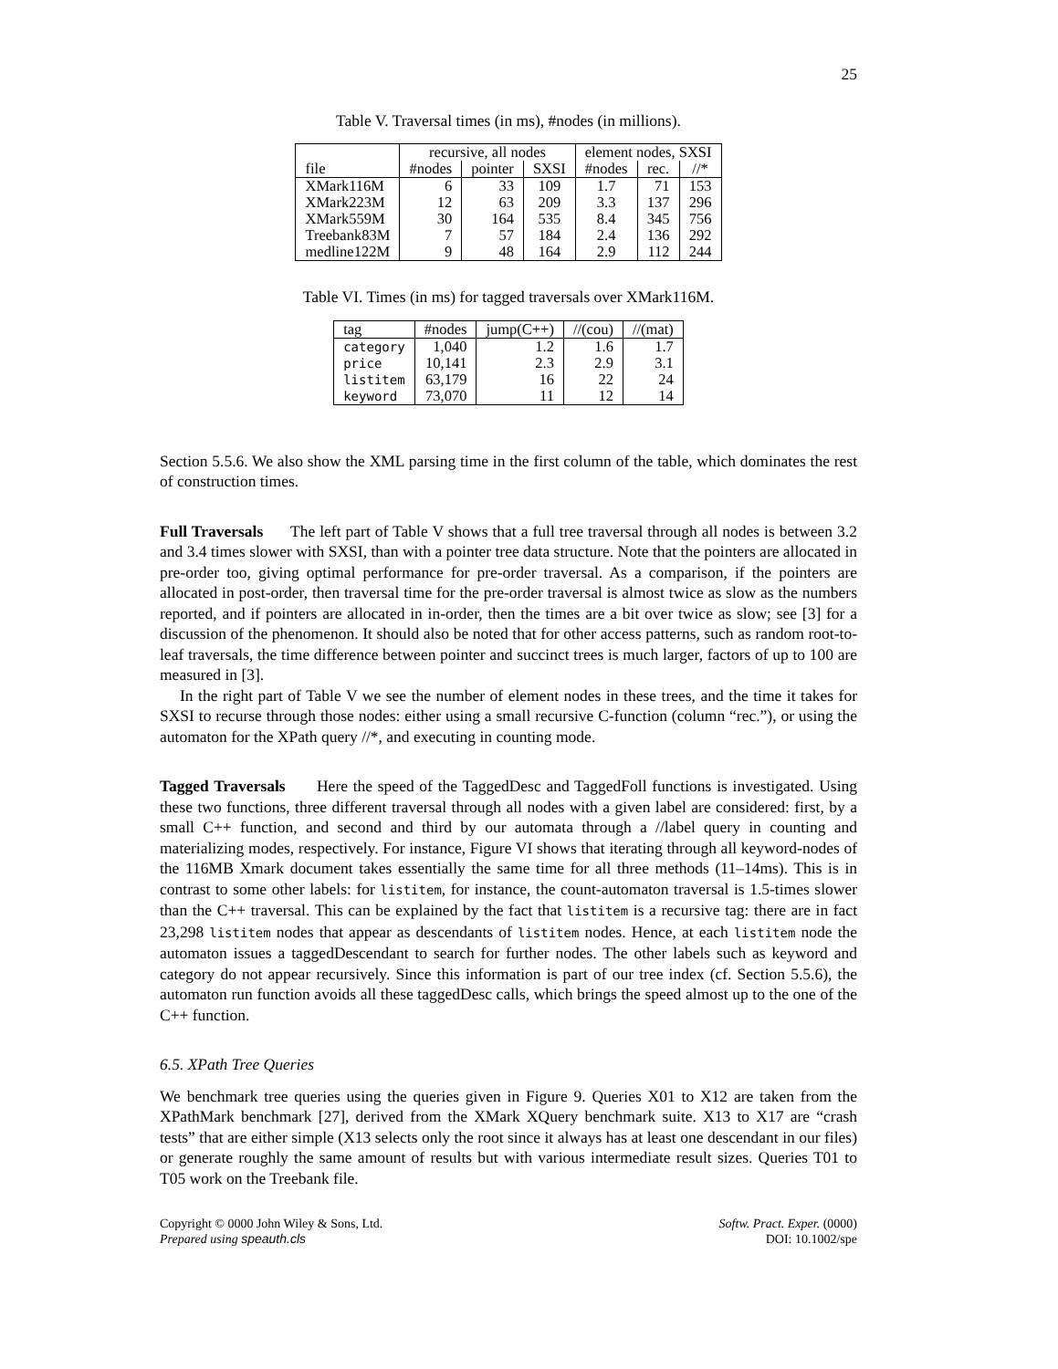25
Table V. Traversal times (in ms), #nodes (in millions).
| | recursive, all nodes | | | element nodes, SXSI | | |
| --- | --- | --- | --- | --- | --- | --- |
| file | #nodes | pointer | SXSI | #nodes | rec. | //* |
| XMark116M | 6 | 33 | 109 | 1.7 | 71 | 153 |
| XMark223M | 12 | 63 | 209 | 3.3 | 137 | 296 |
| XMark559M | 30 | 164 | 535 | 8.4 | 345 | 756 |
| Treebank83M | 7 | 57 | 184 | 2.4 | 136 | 292 |
| medline122M | 9 | 48 | 164 | 2.9 | 112 | 244 |
Table VI. Times (in ms) for tagged traversals over XMark116M.
| tag | #nodes | jump(C++) | //(cou) | //(mat) |
| --- | --- | --- | --- | --- |
| category | 1,040 | 1.2 | 1.6 | 1.7 |
| price | 10,141 | 2.3 | 2.9 | 3.1 |
| listitem | 63,179 | 16 | 22 | 24 |
| keyword | 73,070 | 11 | 12 | 14 |
Section 5.5.6. We also show the XML parsing time in the first column of the table, which dominates the rest of construction times.
Full Traversals The left part of Table V shows that a full tree traversal through all nodes is between 3.2 and 3.4 times slower with SXSI, than with a pointer tree data structure. Note that the pointers are allocated in pre-order too, giving optimal performance for pre-order traversal. As a comparison, if the pointers are allocated in post-order, then traversal time for the pre-order traversal is almost twice as slow as the numbers reported, and if pointers are allocated in in-order, then the times are a bit over twice as slow; see [3] for a discussion of the phenomenon. It should also be noted that for other access patterns, such as random root-to-leaf traversals, the time difference between pointer and succinct trees is much larger, factors of up to 100 are measured in [3].
In the right part of Table V we see the number of element nodes in these trees, and the time it takes for SXSI to recurse through those nodes: either using a small recursive C-function (column “rec.”), or using the automaton for the XPath query //*, and executing in counting mode.
Tagged Traversals Here the speed of the TaggedDesc and TaggedFoll functions is investigated. Using these two functions, three different traversal through all nodes with a given label are considered: first, by a small C++ function, and second and third by our automata through a //label query in counting and materializing modes, respectively. For instance, Figure VI shows that iterating through all keyword-nodes of the 116MB Xmark document takes essentially the same time for all three methods (11–14ms). This is in contrast to some other labels: for listitem, for instance, the count-automaton traversal is 1.5-times slower than the C++ traversal. This can be explained by the fact that listitem is a recursive tag: there are in fact 23,298 listitem nodes that appear as descendants of listitem nodes. Hence, at each listitem node the automaton issues a taggedDescendant to search for further nodes. The other labels such as keyword and category do not appear recursively. Since this information is part of our tree index (cf. Section 5.5.6), the automaton run function avoids all these taggedDesc calls, which brings the speed almost up to the one of the C++ function.
6.5. XPath Tree Queries
We benchmark tree queries using the queries given in Figure 9. Queries X01 to X12 are taken from the XPathMark benchmark [27], derived from the XMark XQuery benchmark suite. X13 to X17 are “crash tests” that are either simple (X13 selects only the root since it always has at least one descendant in our files) or generate roughly the same amount of results but with various intermediate result sizes. Queries T01 to T05 work on the Treebank file.
Copyright © 0000 John Wiley & Sons, Ltd.
Prepared using speauth.cls
Softw. Pract. Exper. (0000)
DOI: 10.1002/spe